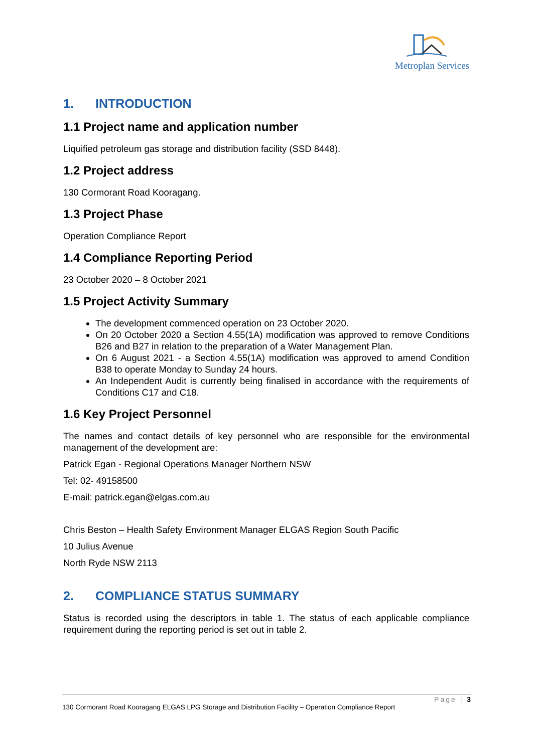Metroplan Services
1. INTRODUCTION
1.1 Project name and application number
Liquified petroleum gas storage and distribution facility (SSD 8448).
1.2 Project address
130 Cormorant Road Kooragang.
1.3 Project Phase
Operation Compliance Report
1.4 Compliance Reporting Period
23 October 2020 – 8 October 2021
1.5 Project Activity Summary
The development commenced operation on 23 October 2020.
On 20 October 2020 a Section 4.55(1A) modification was approved to remove Conditions B26 and B27 in relation to the preparation of a Water Management Plan.
On 6 August 2021 - a Section 4.55(1A) modification was approved to amend Condition B38 to operate Monday to Sunday 24 hours.
An Independent Audit is currently being finalised in accordance with the requirements of Conditions C17 and C18.
1.6 Key Project Personnel
The names and contact details of key personnel who are responsible for the environmental management of the development are:
Patrick Egan - Regional Operations Manager Northern NSW
Tel: 02- 49158500
E-mail: patrick.egan@elgas.com.au
Chris Beston – Health Safety Environment Manager ELGAS Region South Pacific
10 Julius Avenue
North Ryde NSW 2113
2. COMPLIANCE STATUS SUMMARY
Status is recorded using the descriptors in table 1. The status of each applicable compliance requirement during the reporting period is set out in table 2.
Page | 3
130 Cormorant Road Kooragang ELGAS LPG Storage and Distribution Facility – Operation Compliance Report